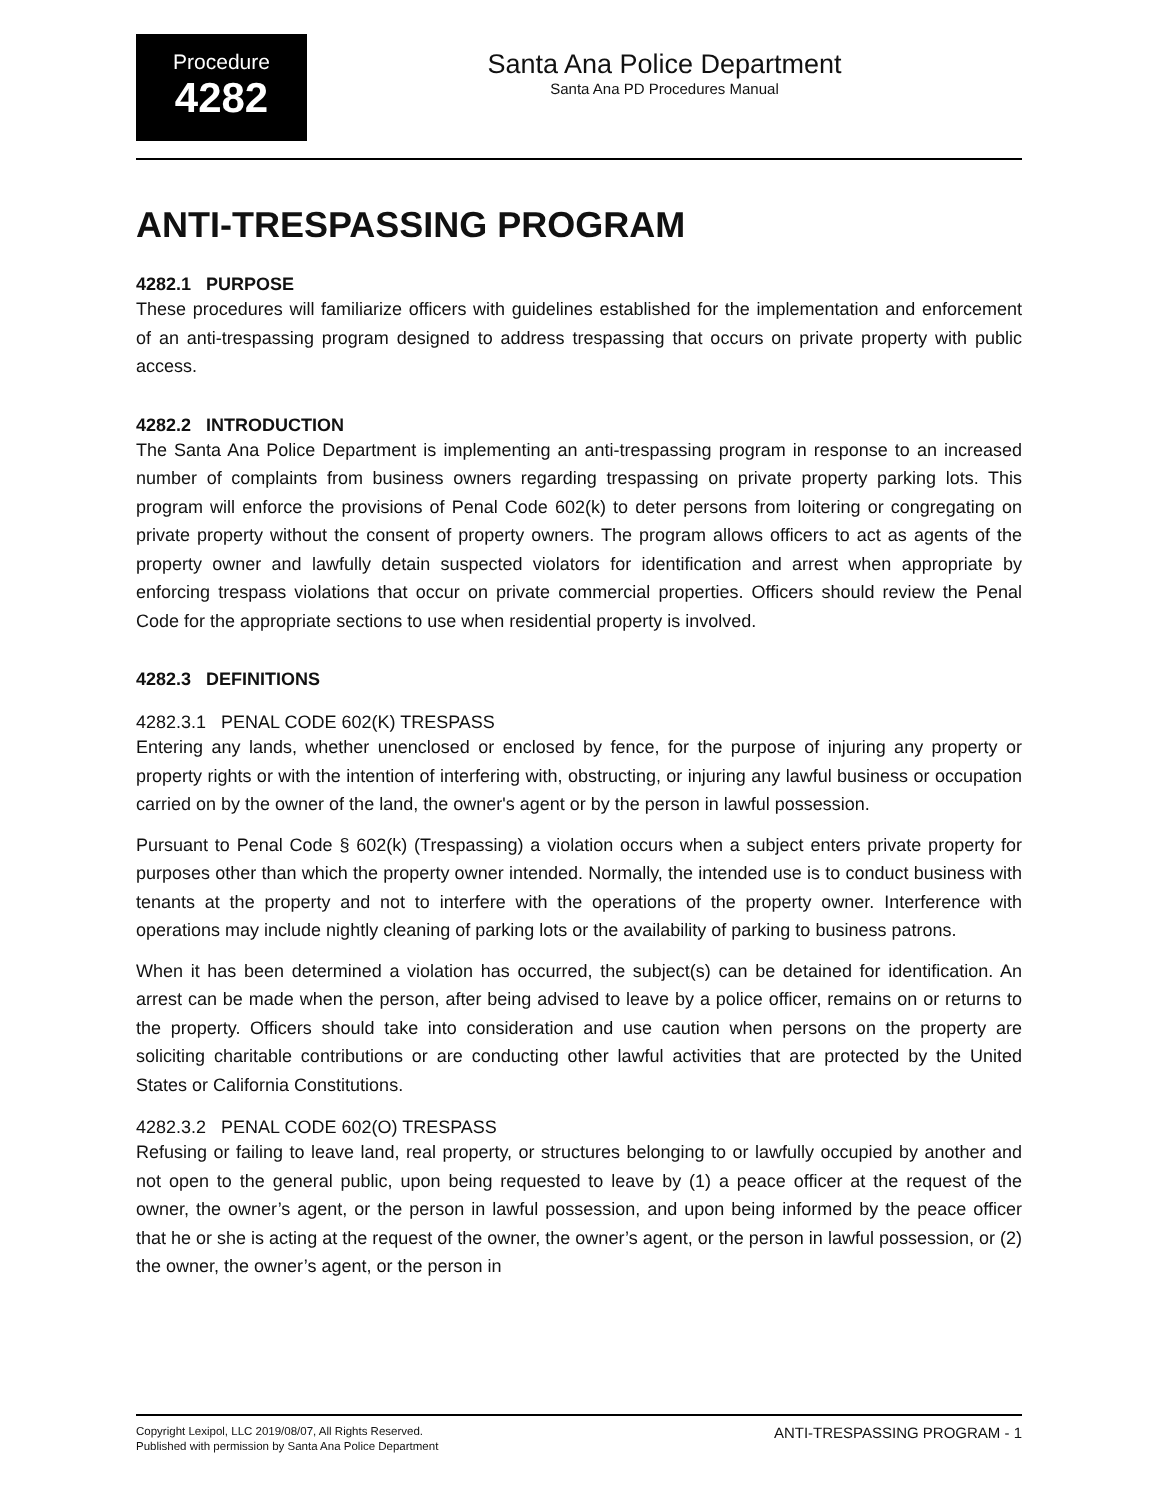Procedure
4282
Santa Ana Police Department
Santa Ana PD Procedures Manual
ANTI-TRESPASSING PROGRAM
4282.1 PURPOSE
These procedures will familiarize officers with guidelines established for the implementation and enforcement of an anti-trespassing program designed to address trespassing that occurs on private property with public access.
4282.2 INTRODUCTION
The Santa Ana Police Department is implementing an anti-trespassing program in response to an increased number of complaints from business owners regarding trespassing on private property parking lots. This program will enforce the provisions of Penal Code 602(k) to deter persons from loitering or congregating on private property without the consent of property owners. The program allows officers to act as agents of the property owner and lawfully detain suspected violators for identification and arrest when appropriate by enforcing trespass violations that occur on private commercial properties. Officers should review the Penal Code for the appropriate sections to use when residential property is involved.
4282.3 DEFINITIONS
4282.3.1 PENAL CODE 602(K) TRESPASS
Entering any lands, whether unenclosed or enclosed by fence, for the purpose of injuring any property or property rights or with the intention of interfering with, obstructing, or injuring any lawful business or occupation carried on by the owner of the land, the owner's agent or by the person in lawful possession.
Pursuant to Penal Code § 602(k) (Trespassing) a violation occurs when a subject enters private property for purposes other than which the property owner intended. Normally, the intended use is to conduct business with tenants at the property and not to interfere with the operations of the property owner. Interference with operations may include nightly cleaning of parking lots or the availability of parking to business patrons.
When it has been determined a violation has occurred, the subject(s) can be detained for identification. An arrest can be made when the person, after being advised to leave by a police officer, remains on or returns to the property. Officers should take into consideration and use caution when persons on the property are soliciting charitable contributions or are conducting other lawful activities that are protected by the United States or California Constitutions.
4282.3.2 PENAL CODE 602(O) TRESPASS
Refusing or failing to leave land, real property, or structures belonging to or lawfully occupied by another and not open to the general public, upon being requested to leave by (1) a peace officer at the request of the owner, the owner’s agent, or the person in lawful possession, and upon being informed by the peace officer that he or she is acting at the request of the owner, the owner’s agent, or the person in lawful possession, or (2) the owner, the owner’s agent, or the person in
Copyright Lexipol, LLC 2019/08/07, All Rights Reserved.
Published with permission by Santa Ana Police Department
ANTI-TRESPASSING PROGRAM - 1